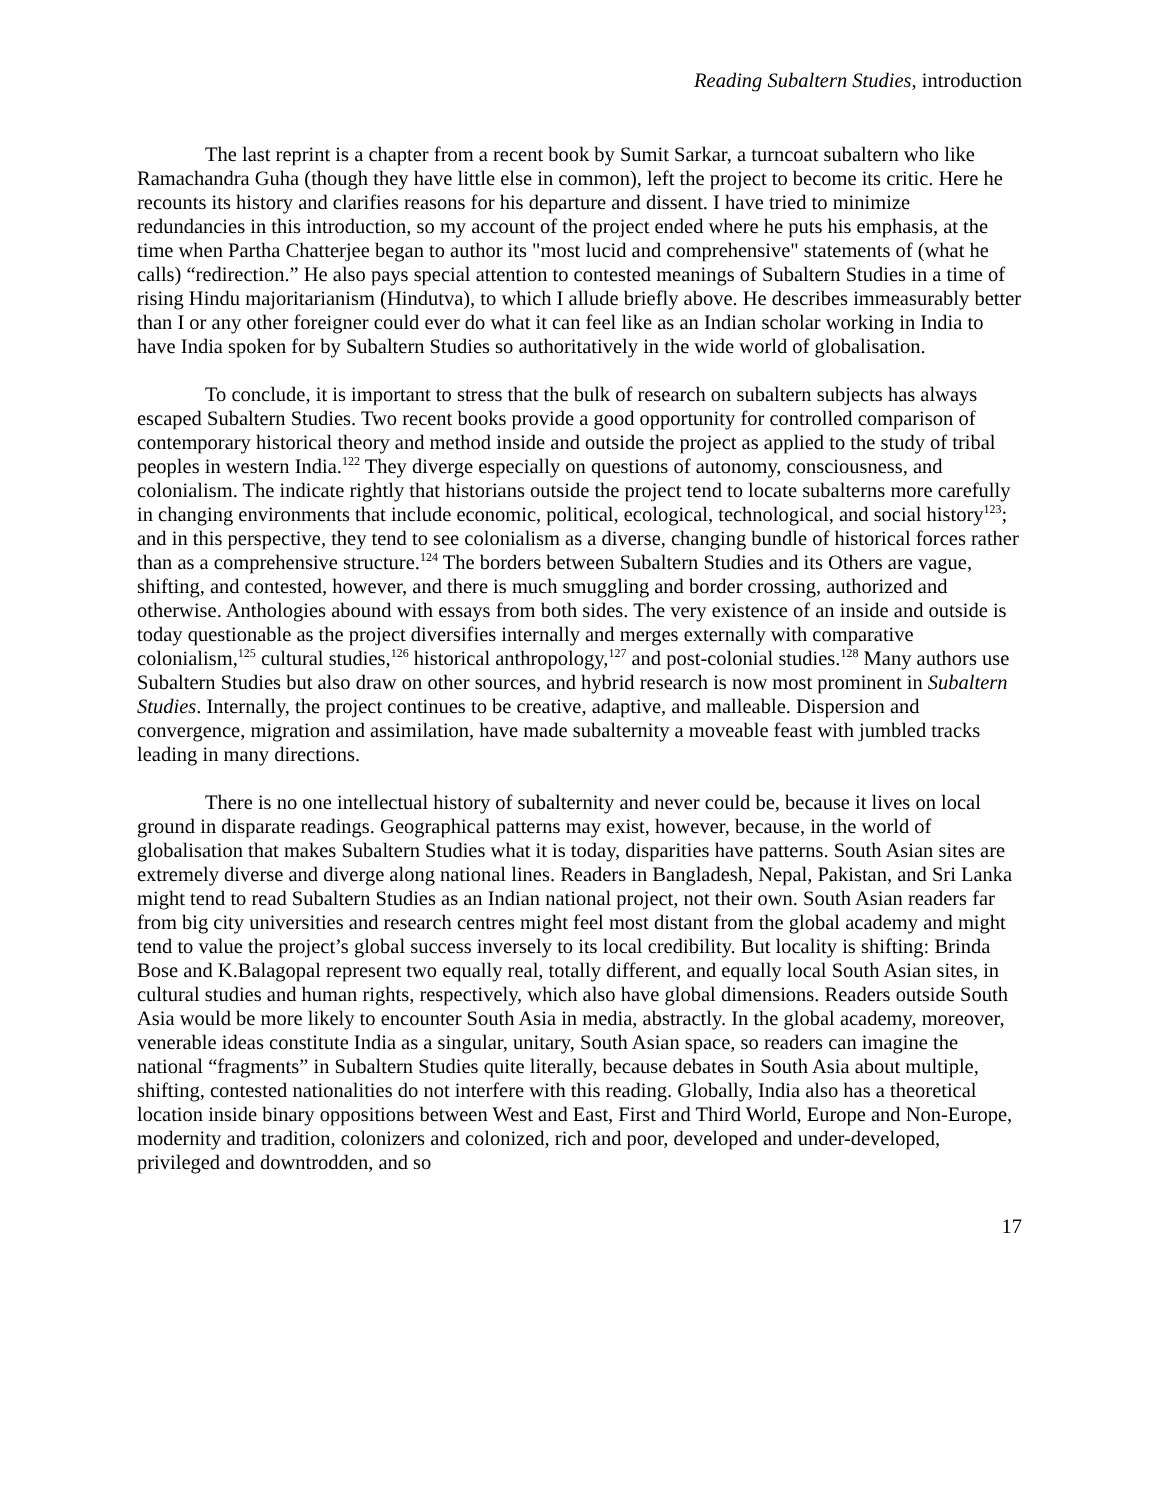Reading Subaltern Studies, introduction
The last reprint is a chapter from a recent book by Sumit Sarkar, a turncoat subaltern who like Ramachandra Guha (though they have little else in common), left the project to become its critic. Here he recounts its history and clarifies reasons for his departure and dissent. I have tried to minimize redundancies in this introduction, so my account of the project ended where he puts his emphasis, at the time when Partha Chatterjee began to author its "most lucid and comprehensive" statements of (what he calls) “redirection.” He also pays special attention to contested meanings of Subaltern Studies in a time of rising Hindu majoritarianism (Hindutva), to which I allude briefly above. He describes immeasurably better than I or any other foreigner could ever do what it can feel like as an Indian scholar working in India to have India spoken for by Subaltern Studies so authoritatively in the wide world of globalisation.
To conclude, it is important to stress that the bulk of research on subaltern subjects has always escaped Subaltern Studies. Two recent books provide a good opportunity for controlled comparison of contemporary historical theory and method inside and outside the project as applied to the study of tribal peoples in western India.<sup>122</sup> They diverge especially on questions of autonomy, consciousness, and colonialism. The indicate rightly that historians outside the project tend to locate subalterns more carefully in changing environments that include economic, political, ecological, technological, and social history<sup>123</sup>; and in this perspective, they tend to see colonialism as a diverse, changing bundle of historical forces rather than as a comprehensive structure.<sup>124</sup> The borders between Subaltern Studies and its Others are vague, shifting, and contested, however, and there is much smuggling and border crossing, authorized and otherwise. Anthologies abound with essays from both sides. The very existence of an inside and outside is today questionable as the project diversifies internally and merges externally with comparative colonialism,<sup>125</sup> cultural studies,<sup>126</sup> historical anthropology,<sup>127</sup> and post-colonial studies.<sup>128</sup> Many authors use Subaltern Studies but also draw on other sources, and hybrid research is now most prominent in Subaltern Studies. Internally, the project continues to be creative, adaptive, and malleable. Dispersion and convergence, migration and assimilation, have made subalternity a moveable feast with jumbled tracks leading in many directions.
There is no one intellectual history of subalternity and never could be, because it lives on local ground in disparate readings. Geographical patterns may exist, however, because, in the world of globalisation that makes Subaltern Studies what it is today, disparities have patterns. South Asian sites are extremely diverse and diverge along national lines. Readers in Bangladesh, Nepal, Pakistan, and Sri Lanka might tend to read Subaltern Studies as an Indian national project, not their own. South Asian readers far from big city universities and research centres might feel most distant from the global academy and might tend to value the project’s global success inversely to its local credibility. But locality is shifting: Brinda Bose and K.Balagopal represent two equally real, totally different, and equally local South Asian sites, in cultural studies and human rights, respectively, which also have global dimensions. Readers outside South Asia would be more likely to encounter South Asia in media, abstractly. In the global academy, moreover, venerable ideas constitute India as a singular, unitary, South Asian space, so readers can imagine the national “fragments” in Subaltern Studies quite literally, because debates in South Asia about multiple, shifting, contested nationalities do not interfere with this reading. Globally, India also has a theoretical location inside binary oppositions between West and East, First and Third World, Europe and Non-Europe, modernity and tradition, colonizers and colonized, rich and poor, developed and under-developed, privileged and downtrodden, and so
17